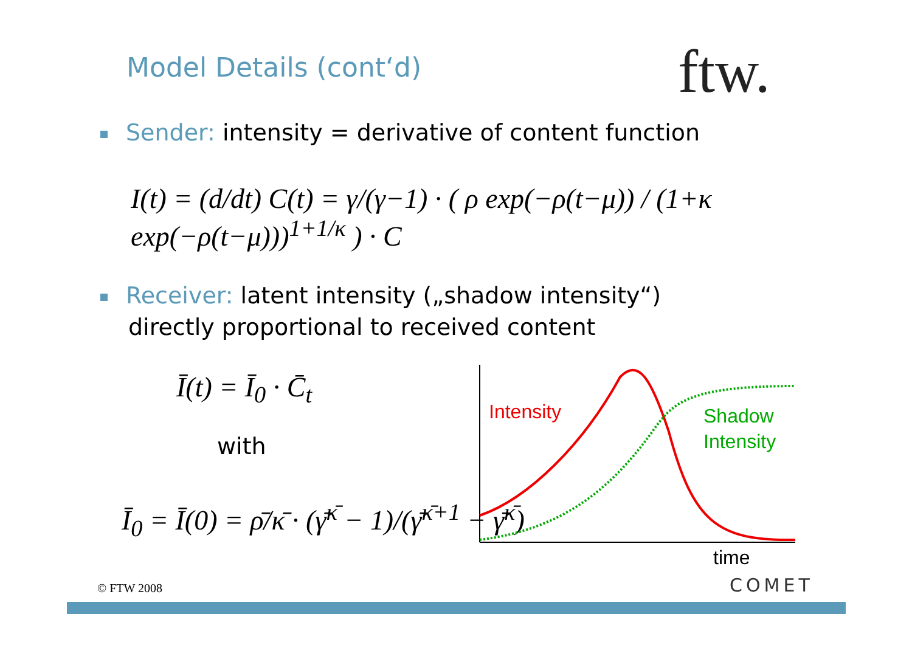Model Details (cont‘d) ftw.
Sender: intensity = derivative of content function
I(t) = (d/dt) C(t) = γ/(γ−1) · ( ρ exp(−ρ(t−μ)) / (1+κ exp(−ρ(t−μ)))<sup>1+1/κ</sup> ) · C
Receiver: latent intensity („shadow intensity“)
directly proportional to received content
Ī(t) = Ī<sub>0</sub> · C̄<sub>t</sub>
with
Ī<sub>0</sub> = Ī(0) = ρ̄/κ̄ · (γ̄<sup>κ̄</sup> − 1)/(γ̄<sup>κ̄+1</sup> − γ̄<sup>κ̄</sup>)
Intensity
Shadow
Intensity
time
© FTW 2008 COMET